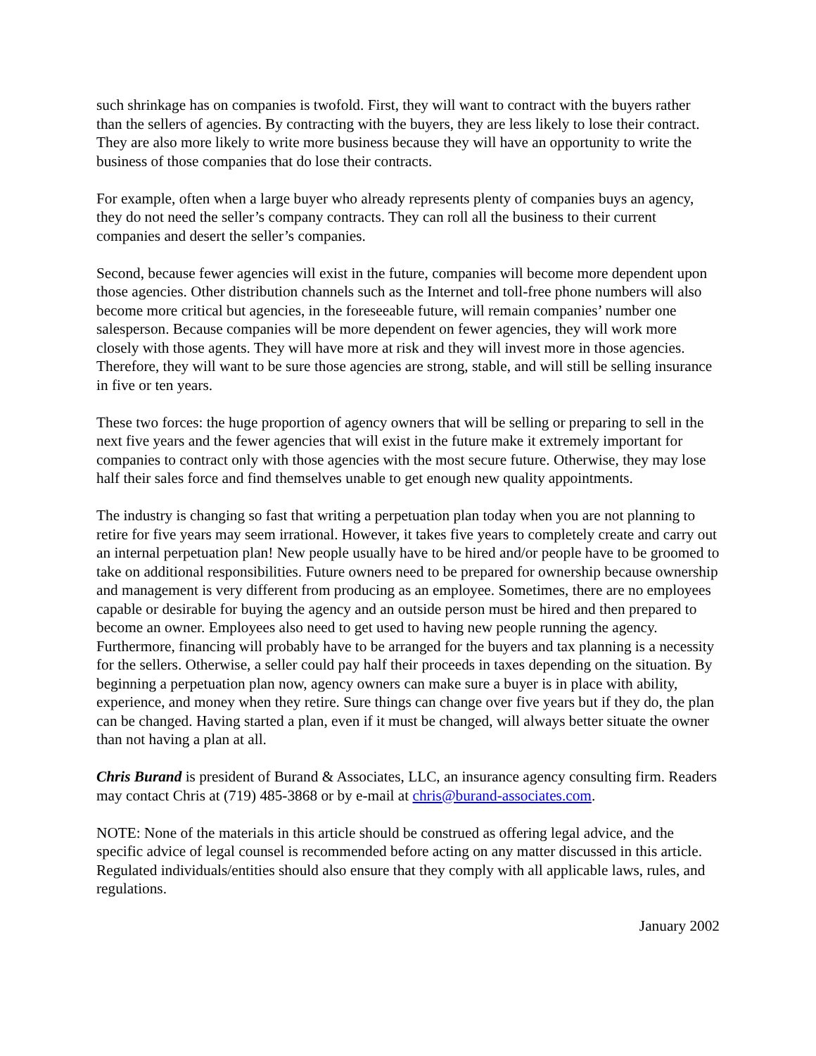such shrinkage has on companies is twofold. First, they will want to contract with the buyers rather than the sellers of agencies. By contracting with the buyers, they are less likely to lose their contract. They are also more likely to write more business because they will have an opportunity to write the business of those companies that do lose their contracts.
For example, often when a large buyer who already represents plenty of companies buys an agency, they do not need the seller’s company contracts. They can roll all the business to their current companies and desert the seller’s companies.
Second, because fewer agencies will exist in the future, companies will become more dependent upon those agencies. Other distribution channels such as the Internet and toll-free phone numbers will also become more critical but agencies, in the foreseeable future, will remain companies’ number one salesperson. Because companies will be more dependent on fewer agencies, they will work more closely with those agents. They will have more at risk and they will invest more in those agencies. Therefore, they will want to be sure those agencies are strong, stable, and will still be selling insurance in five or ten years.
These two forces: the huge proportion of agency owners that will be selling or preparing to sell in the next five years and the fewer agencies that will exist in the future make it extremely important for companies to contract only with those agencies with the most secure future. Otherwise, they may lose half their sales force and find themselves unable to get enough new quality appointments.
The industry is changing so fast that writing a perpetuation plan today when you are not planning to retire for five years may seem irrational. However, it takes five years to completely create and carry out an internal perpetuation plan! New people usually have to be hired and/or people have to be groomed to take on additional responsibilities. Future owners need to be prepared for ownership because ownership and management is very different from producing as an employee. Sometimes, there are no employees capable or desirable for buying the agency and an outside person must be hired and then prepared to become an owner. Employees also need to get used to having new people running the agency. Furthermore, financing will probably have to be arranged for the buyers and tax planning is a necessity for the sellers. Otherwise, a seller could pay half their proceeds in taxes depending on the situation. By beginning a perpetuation plan now, agency owners can make sure a buyer is in place with ability, experience, and money when they retire. Sure things can change over five years but if they do, the plan can be changed. Having started a plan, even if it must be changed, will always better situate the owner than not having a plan at all.
Chris Burand is president of Burand & Associates, LLC, an insurance agency consulting firm. Readers may contact Chris at (719) 485-3868 or by e-mail at chris@burand-associates.com.
NOTE: None of the materials in this article should be construed as offering legal advice, and the specific advice of legal counsel is recommended before acting on any matter discussed in this article. Regulated individuals/entities should also ensure that they comply with all applicable laws, rules, and regulations.
January 2002